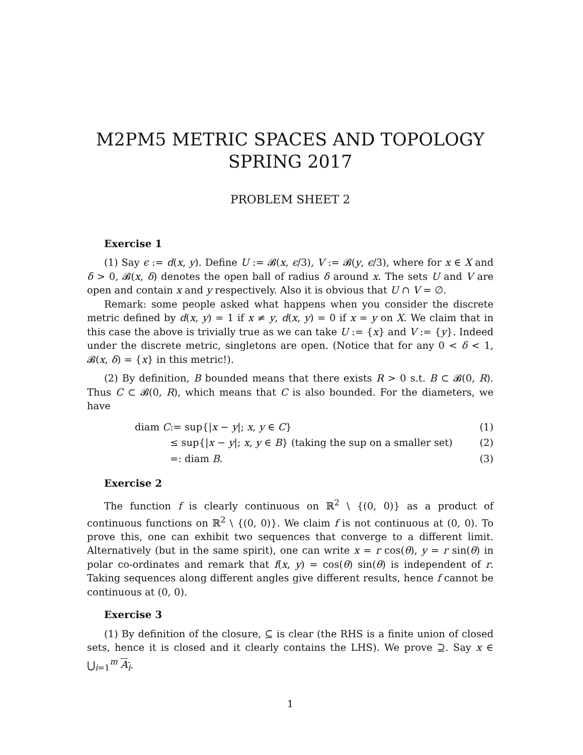M2PM5 METRIC SPACES AND TOPOLOGY
SPRING 2017
PROBLEM SHEET 2
Exercise 1
(1) Say ϵ := d(x, y). Define U := 𝓑(x, ϵ/3), V := 𝓑(y, ϵ/3), where for x ∈ X and δ > 0, 𝓑(x, δ) denotes the open ball of radius δ around x. The sets U and V are open and contain x and y respectively. Also it is obvious that U ∩ V = ∅.
Remark: some people asked what happens when you consider the discrete metric defined by d(x, y) = 1 if x ≠ y, d(x, y) = 0 if x = y on X. We claim that in this case the above is trivially true as we can take U := {x} and V := {y}. Indeed under the discrete metric, singletons are open. (Notice that for any 0 < δ < 1, 𝓑(x, δ) = {x} in this metric!).
(2) By definition, B bounded means that there exists R > 0 s.t. B ⊂ 𝓑(0, R). Thus C ⊂ 𝓑(0, R), which means that C is also bounded. For the diameters, we have
| diam C | := sup{/ x − y /; x , y ∈ C } | (1) |
| | ≤ sup{/ x − y /; x , y ∈ B } (taking the sup on a smaller set) | (2) |
| | =: diam B . | (3) |
Exercise 2
The function f is clearly continuous on ℝ<sup>2</sup> \ {(0, 0)} as a product of continuous functions on ℝ<sup>2</sup> \ {(0, 0)}. We claim f is not continuous at (0, 0). To prove this, one can exhibit two sequences that converge to a different limit. Alternatively (but in the same spirit), one can write x = r cos(θ), y = r sin(θ) in polar co-ordinates and remark that f(x, y) = cos(θ) sin(θ) is independent of r. Taking sequences along different angles give different results, hence f cannot be continuous at (0, 0).
Exercise 3
(1) By definition of the closure, ⊆ is clear (the RHS is a finite union of closed sets, hence it is closed and it clearly contains the LHS). We prove ⊇. Say x ∈ ⋃<sub>i=1</sub><sup>m</sup> A<sub>i</sub>.
1